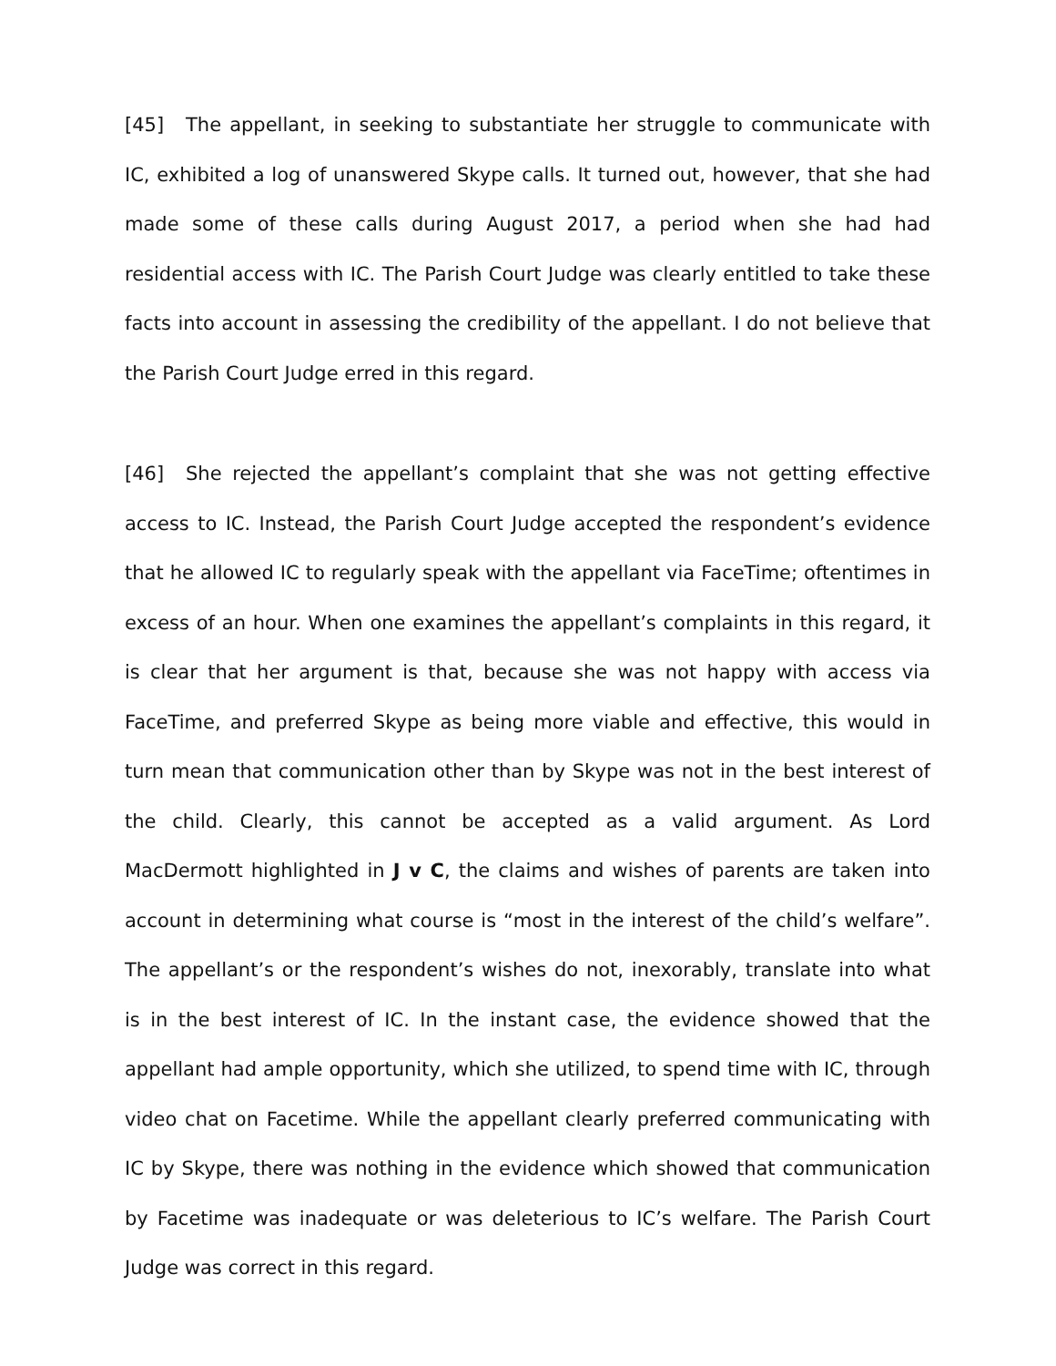[45] The appellant, in seeking to substantiate her struggle to communicate with IC, exhibited a log of unanswered Skype calls. It turned out, however, that she had made some of these calls during August 2017, a period when she had had residential access with IC. The Parish Court Judge was clearly entitled to take these facts into account in assessing the credibility of the appellant. I do not believe that the Parish Court Judge erred in this regard.
[46] She rejected the appellant’s complaint that she was not getting effective access to IC. Instead, the Parish Court Judge accepted the respondent’s evidence that he allowed IC to regularly speak with the appellant via FaceTime; oftentimes in excess of an hour. When one examines the appellant’s complaints in this regard, it is clear that her argument is that, because she was not happy with access via FaceTime, and preferred Skype as being more viable and effective, this would in turn mean that communication other than by Skype was not in the best interest of the child. Clearly, this cannot be accepted as a valid argument. As Lord MacDermott highlighted in J v C, the claims and wishes of parents are taken into account in determining what course is “most in the interest of the child’s welfare”. The appellant’s or the respondent’s wishes do not, inexorably, translate into what is in the best interest of IC. In the instant case, the evidence showed that the appellant had ample opportunity, which she utilized, to spend time with IC, through video chat on Facetime. While the appellant clearly preferred communicating with IC by Skype, there was nothing in the evidence which showed that communication by Facetime was inadequate or was deleterious to IC’s welfare. The Parish Court Judge was correct in this regard.